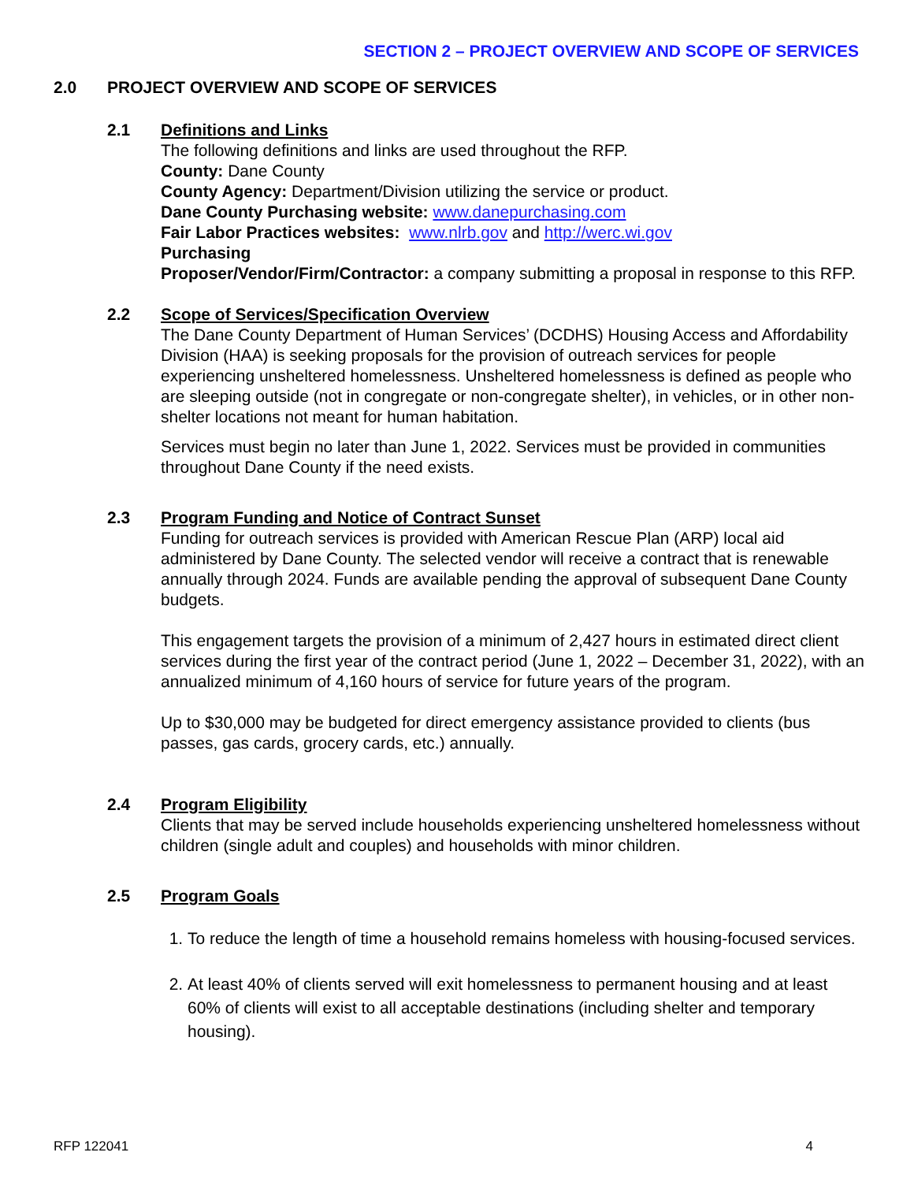SECTION 2 – PROJECT OVERVIEW AND SCOPE OF SERVICES
2.0 PROJECT OVERVIEW AND SCOPE OF SERVICES
2.1 Definitions and Links
The following definitions and links are used throughout the RFP.
County: Dane County
County Agency: Department/Division utilizing the service or product.
Dane County Purchasing website: www.danepurchasing.com
Fair Labor Practices websites: www.nlrb.gov and http://werc.wi.gov
Purchasing
Proposer/Vendor/Firm/Contractor: a company submitting a proposal in response to this RFP.
2.2 Scope of Services/Specification Overview
The Dane County Department of Human Services’ (DCDHS) Housing Access and Affordability Division (HAA) is seeking proposals for the provision of outreach services for people experiencing unsheltered homelessness. Unsheltered homelessness is defined as people who are sleeping outside (not in congregate or non-congregate shelter), in vehicles, or in other non-shelter locations not meant for human habitation.
Services must begin no later than June 1, 2022. Services must be provided in communities throughout Dane County if the need exists.
2.3 Program Funding and Notice of Contract Sunset
Funding for outreach services is provided with American Rescue Plan (ARP) local aid administered by Dane County. The selected vendor will receive a contract that is renewable annually through 2024. Funds are available pending the approval of subsequent Dane County budgets.
This engagement targets the provision of a minimum of 2,427 hours in estimated direct client services during the first year of the contract period (June 1, 2022 – December 31, 2022), with an annualized minimum of 4,160 hours of service for future years of the program.
Up to $30,000 may be budgeted for direct emergency assistance provided to clients (bus passes, gas cards, grocery cards, etc.) annually.
2.4 Program Eligibility
Clients that may be served include households experiencing unsheltered homelessness without children (single adult and couples) and households with minor children.
2.5 Program Goals
1. To reduce the length of time a household remains homeless with housing-focused services.
2. At least 40% of clients served will exit homelessness to permanent housing and at least 60% of clients will exist to all acceptable destinations (including shelter and temporary housing).
RFP 122041 4